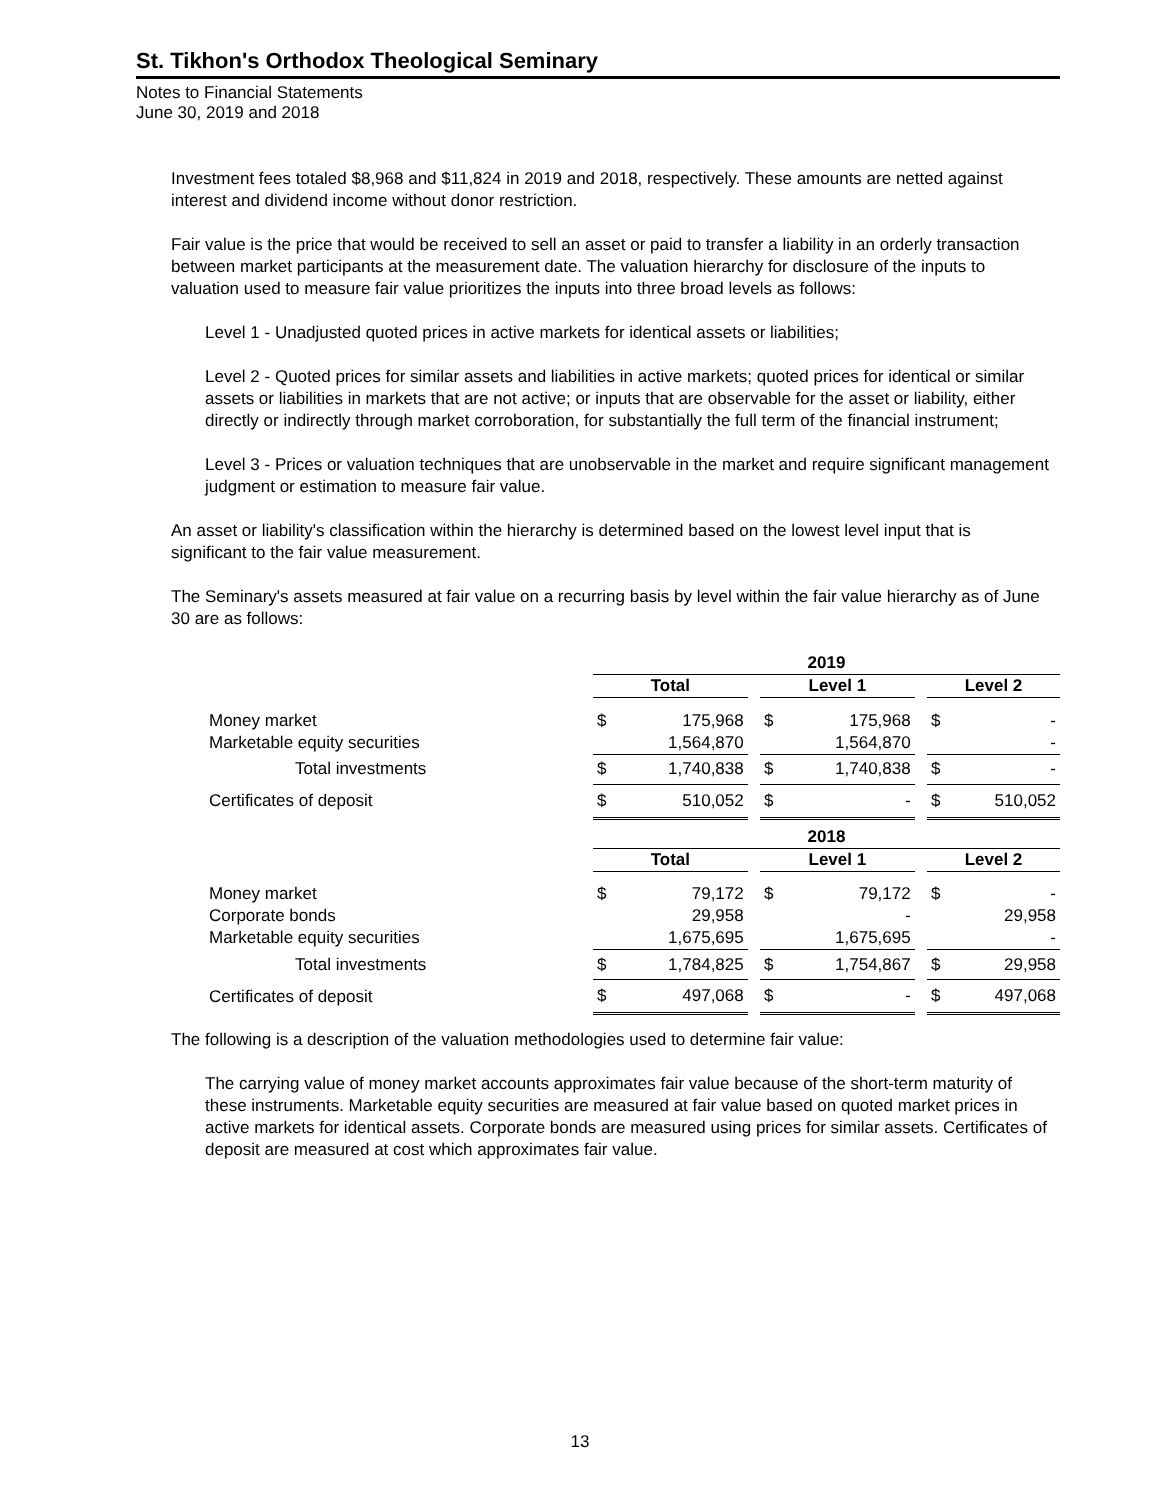St. Tikhon's Orthodox Theological Seminary
Notes to Financial Statements
June 30, 2019 and 2018
Investment fees totaled $8,968 and $11,824 in 2019 and 2018, respectively. These amounts are netted against interest and dividend income without donor restriction.
Fair value is the price that would be received to sell an asset or paid to transfer a liability in an orderly transaction between market participants at the measurement date. The valuation hierarchy for disclosure of the inputs to valuation used to measure fair value prioritizes the inputs into three broad levels as follows:
Level 1 - Unadjusted quoted prices in active markets for identical assets or liabilities;
Level 2 - Quoted prices for similar assets and liabilities in active markets; quoted prices for identical or similar assets or liabilities in markets that are not active; or inputs that are observable for the asset or liability, either directly or indirectly through market corroboration, for substantially the full term of the financial instrument;
Level 3 - Prices or valuation techniques that are unobservable in the market and require significant management judgment or estimation to measure fair value.
An asset or liability's classification within the hierarchy is determined based on the lowest level input that is significant to the fair value measurement.
The Seminary's assets measured at fair value on a recurring basis by level within the fair value hierarchy as of June 30 are as follows:
| | 2019 | | | | | | | |
| | Total | | | Level 1 | | | Level 2 | |
| Money market | $ | 175,968 | | $ | 175,968 | | $ | - |
| Marketable equity securities | | 1,564,870 | | | 1,564,870 | | | - |
| Total investments | $ | 1,740,838 | | $ | 1,740,838 | | $ | - |
| Certificates of deposit | $ | 510,052 | | $ | - | | $ | 510,052 |
| | 2018 | | | | | | | |
| | Total | | | Level 1 | | | Level 2 | |
| Money market | $ | 79,172 | | $ | 79,172 | | $ | - |
| Corporate bonds | | 29,958 | | | - | | | 29,958 |
| Marketable equity securities | | 1,675,695 | | | 1,675,695 | | | - |
| Total investments | $ | 1,784,825 | | $ | 1,754,867 | | $ | 29,958 |
| Certificates of deposit | $ | 497,068 | | $ | - | | $ | 497,068 |
The following is a description of the valuation methodologies used to determine fair value:
The carrying value of money market accounts approximates fair value because of the short-term maturity of these instruments. Marketable equity securities are measured at fair value based on quoted market prices in active markets for identical assets. Corporate bonds are measured using prices for similar assets. Certificates of deposit are measured at cost which approximates fair value.
13